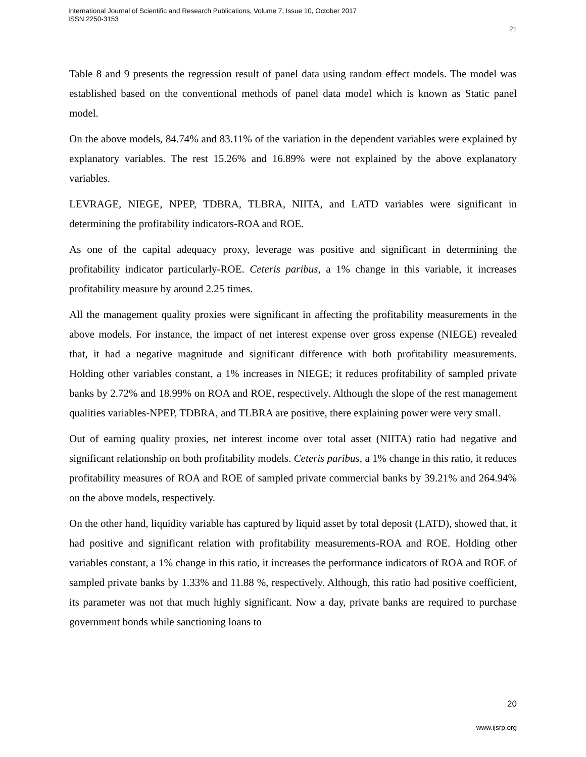International Journal of Scientific and Research Publications, Volume 7, Issue 10, October 2017
ISSN 2250-3153
21
Table 8 and 9 presents the regression result of panel data using random effect models. The model was established based on the conventional methods of panel data model which is known as Static panel model.
On the above models, 84.74% and 83.11% of the variation in the dependent variables were explained by explanatory variables. The rest 15.26% and 16.89% were not explained by the above explanatory variables.
LEVRAGE, NIEGE, NPEP, TDBRA, TLBRA, NIITA, and LATD variables were significant in determining the profitability indicators-ROA and ROE.
As one of the capital adequacy proxy, leverage was positive and significant in determining the profitability indicator particularly-ROE. Ceteris paribus, a 1% change in this variable, it increases profitability measure by around 2.25 times.
All the management quality proxies were significant in affecting the profitability measurements in the above models. For instance, the impact of net interest expense over gross expense (NIEGE) revealed that, it had a negative magnitude and significant difference with both profitability measurements. Holding other variables constant, a 1% increases in NIEGE; it reduces profitability of sampled private banks by 2.72% and 18.99% on ROA and ROE, respectively. Although the slope of the rest management qualities variables-NPEP, TDBRA, and TLBRA are positive, there explaining power were very small.
Out of earning quality proxies, net interest income over total asset (NIITA) ratio had negative and significant relationship on both profitability models. Ceteris paribus, a 1% change in this ratio, it reduces profitability measures of ROA and ROE of sampled private commercial banks by 39.21% and 264.94% on the above models, respectively.
On the other hand, liquidity variable has captured by liquid asset by total deposit (LATD), showed that, it had positive and significant relation with profitability measurements-ROA and ROE. Holding other variables constant, a 1% change in this ratio, it increases the performance indicators of ROA and ROE of sampled private banks by 1.33% and 11.88 %, respectively. Although, this ratio had positive coefficient, its parameter was not that much highly significant. Now a day, private banks are required to purchase government bonds while sanctioning loans to
20
www.ijsrp.org